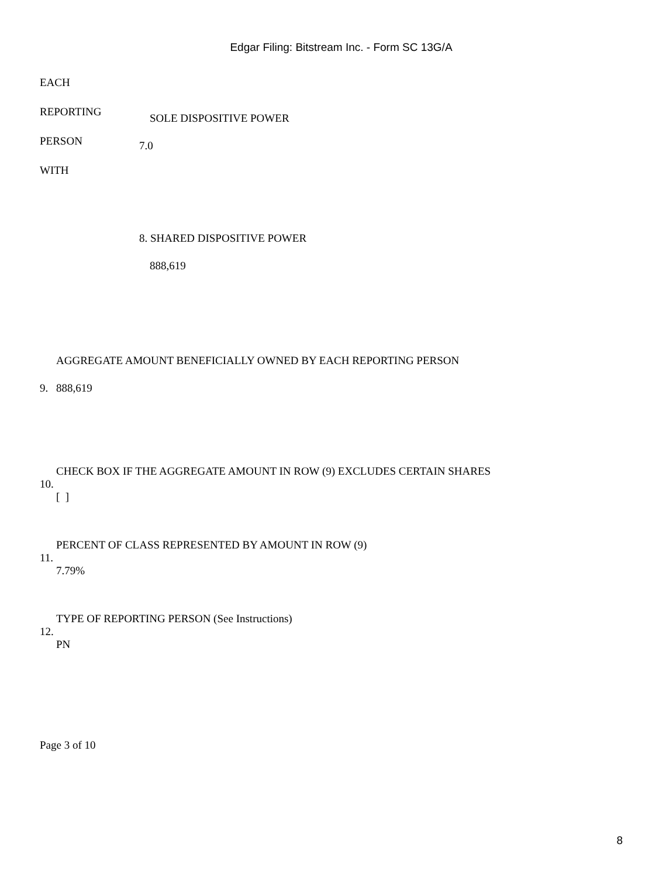Edgar Filing: Bitstream Inc. - Form SC 13G/A
| EACH REPORTING PERSON WITH | SOLE DISPOSITIVE POWER 7.0 |
| | 8. SHARED DISPOSITIVE POWER 888,619 |
| | AGGREGATE AMOUNT BENEFICIALLY OWNED BY EACH REPORTING PERSON |
| 9. | 888,619 |
| 10. | CHECK BOX IF THE AGGREGATE AMOUNT IN ROW (9) EXCLUDES CERTAIN SHARES [ ] |
| 11. | PERCENT OF CLASS REPRESENTED BY AMOUNT IN ROW (9) 7.79% |
| 12. | TYPE OF REPORTING PERSON (See Instructions) PN |
Page 3 of 10
8